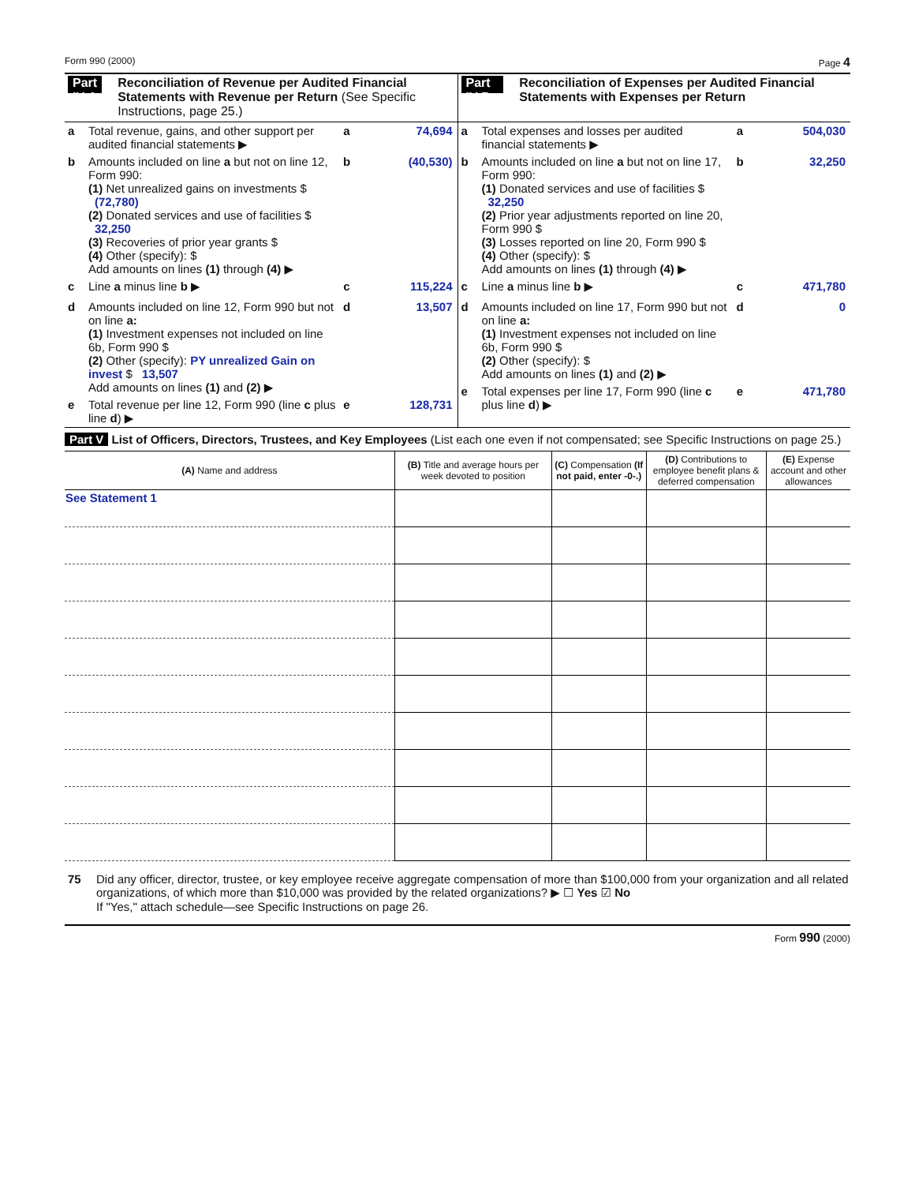Form 990 (2000) Page 4
Part IV-A Reconciliation of Revenue per Audited Financial Statements with Revenue per Return (See Specific Instructions, page 25.)
a Total revenue, gains, and other support per audited financial statements ▶ a 74,694
b Amounts included on line a but not on line 12, Form 990:
(1) Net unrealized gains on investments $ (72,780)
(2) Donated services and use of facilities $ 32,250
(3) Recoveries of prior year grants $
(4) Other (specify): $
Add amounts on lines (1) through (4) ▶ b (40,530)
c Line a minus line b ▶ c 115,224
d Amounts included on line 12, Form 990 but not on line a:
(1) Investment expenses not included on line 6b, Form 990 $
(2) Other (specify): PY unrealized Gain on invest $ 13,507
Add amounts on lines (1) and (2) ▶ d 13,507
e Total revenue per line 12, Form 990 (line c plus line d) ▶ e 128,731
Part IV-B Reconciliation of Expenses per Audited Financial Statements with Expenses per Return
a Total expenses and losses per audited financial statements ▶ a 504,030
b Amounts included on line a but not on line 17, Form 990:
(1) Donated services and use of facilities $ 32,250
(2) Prior year adjustments reported on line 20, Form 990 $
(3) Losses reported on line 20, Form 990 $
(4) Other (specify): $
Add amounts on lines (1) through (4) ▶ b 32,250
c Line a minus line b ▶ c 471,780
d Amounts included on line 17, Form 990 but not on line a:
(1) Investment expenses not included on line 6b, Form 990 $
(2) Other (specify): $
Add amounts on lines (1) and (2) ▶ d 0
e Total expenses per line 17, Form 990 (line c plus line d) ▶ e 471,780
Part V List of Officers, Directors, Trustees, and Key Employees (List each one even if not compensated; see Specific Instructions on page 25.)
| (A) Name and address | (B) Title and average hours per week devoted to position | (C) Compensation (If not paid, enter -0-.) | (D) Contributions to employee benefit plans & deferred compensation | (E) Expense account and other allowances |
| --- | --- | --- | --- | --- |
| See Statement 1 | | | | |
75 Did any officer, director, trustee, or key employee receive aggregate compensation of more than $100,000 from your organization and all related organizations, of which more than $10,000 was provided by the related organizations? ▶ ☐ Yes ☑ No
If "Yes," attach schedule—see Specific Instructions on page 26.
Form 990 (2000)